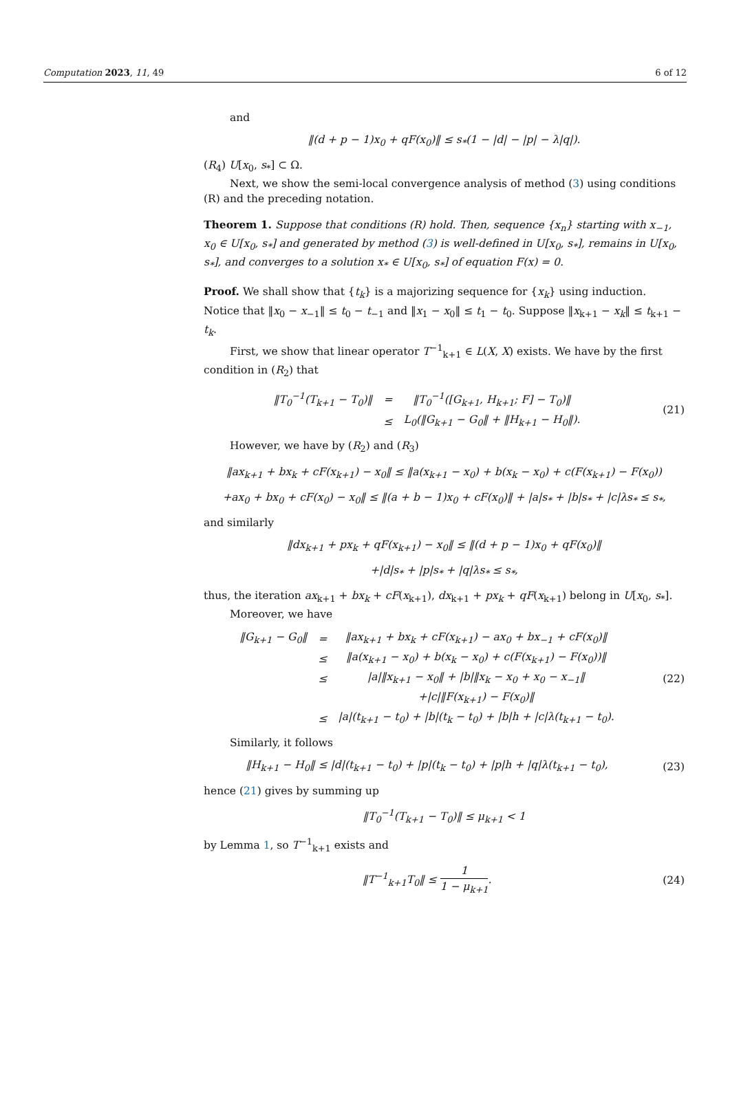Computation 2023, 11, 49 6 of 12
and
‖(d + p − 1)x<sub>0</sub> + qF(x<sub>0</sub>)‖ ≤ s<sub>*</sub>(1 − |d| − |p| − λ|q|).
(R<sub>4</sub>) U[x<sub>0</sub>, s<sub>*</sub>] ⊂ Ω.
Next, we show the semi-local convergence analysis of method (3) using conditions (R) and the preceding notation.
Theorem 1. Suppose that conditions (R) hold. Then, sequence {x<sub>n</sub>} starting with x<sub>−1</sub>, x<sub>0</sub> ∈ U[x<sub>0</sub>, s<sub>*</sub>] and generated by method (3) is well-defined in U[x<sub>0</sub>, s<sub>*</sub>], remains in U[x<sub>0</sub>, s<sub>*</sub>], and converges to a solution x<sub>*</sub> ∈ U[x<sub>0</sub>, s<sub>*</sub>] of equation F(x) = 0.
Proof. We shall show that {t<sub>k</sub>} is a majorizing sequence for {x<sub>k</sub>} using induction. Notice that ‖x<sub>0</sub> − x<sub>−1</sub>‖ ≤ t<sub>0</sub> − t<sub>−1</sub> and ‖x<sub>1</sub> − x<sub>0</sub>‖ ≤ t<sub>1</sub> − t<sub>0</sub>. Suppose ‖x<sub>k+1</sub> − x<sub>k</sub>‖ ≤ t<sub>k+1</sub> − t<sub>k</sub>.
First, we show that linear operator T<sup>−1</sup><sub>k+1</sub> ∈ L(X, X) exists. We have by the first condition in (R<sub>2</sub>) that
| ‖T<sub>0</sub><sup>−1</sup>(T<sub>k+1</sub> − T<sub>0</sub>)‖ | = | ‖T<sub>0</sub><sup>−1</sup>([G<sub>k+1</sub>, H<sub>k+1</sub>; F] − T<sub>0</sub>)‖ |
| | ≤ | L<sub>0</sub>(‖G<sub>k+1</sub> − G<sub>0</sub>‖ + ‖H<sub>k+1</sub> − H<sub>0</sub>‖). |
(21)
However, we have by (R<sub>2</sub>) and (R<sub>3</sub>)
‖ax<sub>k+1</sub> + bx<sub>k</sub> + cF(x<sub>k+1</sub>) − x<sub>0</sub>‖ ≤ ‖a(x<sub>k+1</sub> − x<sub>0</sub>) + b(x<sub>k</sub> − x<sub>0</sub>) + c(F(x<sub>k+1</sub>) − F(x<sub>0</sub>))
+ax<sub>0</sub> + bx<sub>0</sub> + cF(x<sub>0</sub>) − x<sub>0</sub>‖ ≤ ‖(a + b − 1)x<sub>0</sub> + cF(x<sub>0</sub>)‖ + |a|s<sub>*</sub> + |b|s<sub>*</sub> + |c|λs<sub>*</sub> ≤ s<sub>*</sub>,
and similarly
‖dx<sub>k+1</sub> + px<sub>k</sub> + qF(x<sub>k+1</sub>) − x<sub>0</sub>‖ ≤ ‖(d + p − 1)x<sub>0</sub> + qF(x<sub>0</sub>)‖
+|d|s<sub>*</sub> + |p|s<sub>*</sub> + |q|λs<sub>*</sub> ≤ s<sub>*</sub>,
thus, the iteration ax<sub>k+1</sub> + bx<sub>k</sub> + cF(x<sub>k+1</sub>), dx<sub>k+1</sub> + px<sub>k</sub> + qF(x<sub>k+1</sub>) belong in U[x<sub>0</sub>, s<sub>*</sub>].
Moreover, we have
| ‖G<sub>k+1</sub> − G<sub>0</sub>‖ | = | ‖ax<sub>k+1</sub> + bx<sub>k</sub> + cF(x<sub>k+1</sub>) − ax<sub>0</sub> + bx<sub>−1</sub> + cF(x<sub>0</sub>)‖ |
| | ≤ | ‖a(x<sub>k+1</sub> − x<sub>0</sub>) + b(x<sub>k</sub> − x<sub>0</sub>) + c(F(x<sub>k+1</sub>) − F(x<sub>0</sub>))‖ |
| | ≤ | /a/‖x<sub>k+1</sub> − x<sub>0</sub>‖ + /b/‖x<sub>k</sub> − x<sub>0</sub> + x<sub>0</sub> − x<sub>−1</sub>‖ |
| | | +/c/‖F(x<sub>k+1</sub>) − F(x<sub>0</sub>)‖ |
| | ≤ | /a/(t<sub>k+1</sub> − t<sub>0</sub>) + /b/(t<sub>k</sub> − t<sub>0</sub>) + /b/h + /c/λ(t<sub>k+1</sub> − t<sub>0</sub>). |
(22)
Similarly, it follows
‖H<sub>k+1</sub> − H<sub>0</sub>‖ ≤ |d|(t<sub>k+1</sub> − t<sub>0</sub>) + |p|(t<sub>k</sub> − t<sub>0</sub>) + |p|h + |q|λ(t<sub>k+1</sub> − t<sub>0</sub>),
(23)
hence (21) gives by summing up
‖T<sub>0</sub><sup>−1</sup>(T<sub>k+1</sub> − T<sub>0</sub>)‖ ≤ μ<sub>k+1</sub> < 1
by Lemma 1, so T<sup>−1</sup><sub>k+1</sub> exists and
‖T<sup>−1</sup><sub>k+1</sub>T<sub>0</sub>‖ ≤ 1 1 − μ<sub>k+1</sub>. (24)